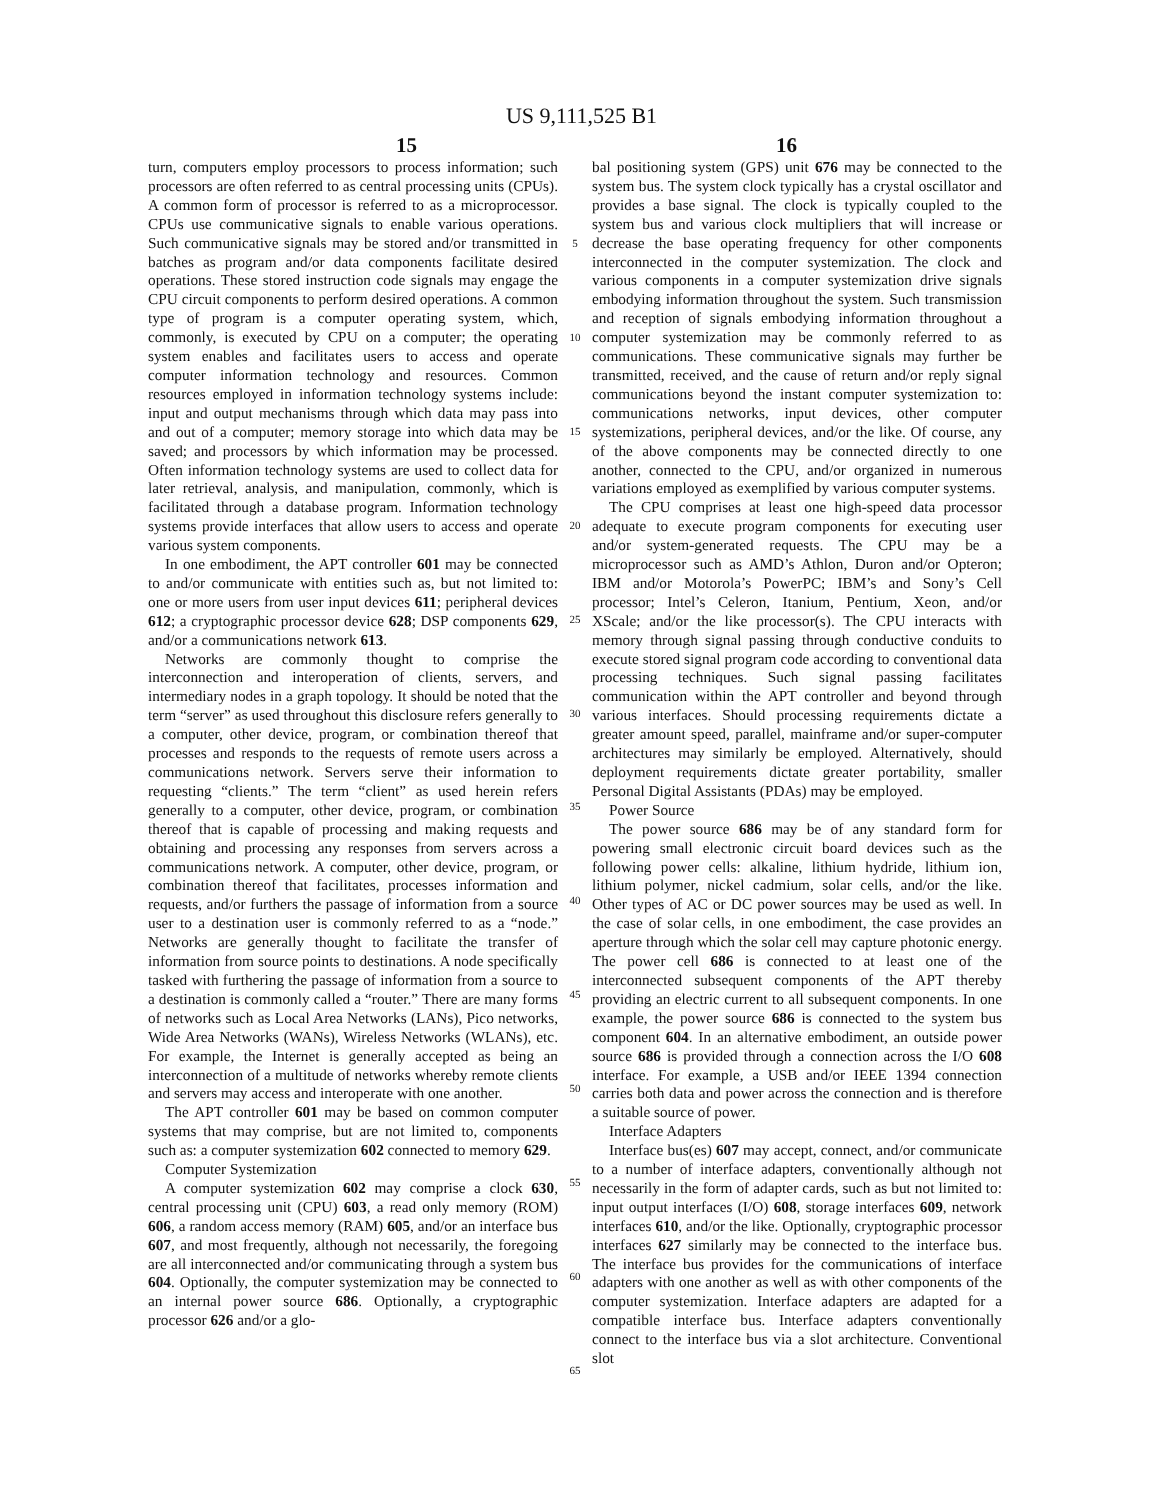US 9,111,525 B1
15 16
turn, computers employ processors to process information; such processors are often referred to as central processing units (CPUs). A common form of processor is referred to as a microprocessor. CPUs use communicative signals to enable various operations. Such communicative signals may be stored and/or transmitted in batches as program and/or data components facilitate desired operations. These stored instruction code signals may engage the CPU circuit components to perform desired operations. A common type of program is a computer operating system, which, commonly, is executed by CPU on a computer; the operating system enables and facilitates users to access and operate computer information technology and resources. Common resources employed in information technology systems include: input and output mechanisms through which data may pass into and out of a computer; memory storage into which data may be saved; and processors by which information may be processed. Often information technology systems are used to collect data for later retrieval, analysis, and manipulation, commonly, which is facilitated through a database program. Information technology systems provide interfaces that allow users to access and operate various system components.
In one embodiment, the APT controller 601 may be connected to and/or communicate with entities such as, but not limited to: one or more users from user input devices 611; peripheral devices 612; a cryptographic processor device 628; DSP components 629, and/or a communications network 613.
Networks are commonly thought to comprise the interconnection and interoperation of clients, servers, and intermediary nodes in a graph topology. It should be noted that the term “server” as used throughout this disclosure refers generally to a computer, other device, program, or combination thereof that processes and responds to the requests of remote users across a communications network. Servers serve their information to requesting “clients.” The term “client” as used herein refers generally to a computer, other device, program, or combination thereof that is capable of processing and making requests and obtaining and processing any responses from servers across a communications network. A computer, other device, program, or combination thereof that facilitates, processes information and requests, and/or furthers the passage of information from a source user to a destination user is commonly referred to as a “node.” Networks are generally thought to facilitate the transfer of information from source points to destinations. A node specifically tasked with furthering the passage of information from a source to a destination is commonly called a “router.” There are many forms of networks such as Local Area Networks (LANs), Pico networks, Wide Area Networks (WANs), Wireless Networks (WLANs), etc. For example, the Internet is generally accepted as being an interconnection of a multitude of networks whereby remote clients and servers may access and interoperate with one another.
The APT controller 601 may be based on common computer systems that may comprise, but are not limited to, components such as: a computer systemization 602 connected to memory 629.
Computer Systemization
A computer systemization 602 may comprise a clock 630, central processing unit (CPU) 603, a read only memory (ROM) 606, a random access memory (RAM) 605, and/or an interface bus 607, and most frequently, although not necessarily, the foregoing are all interconnected and/or communicating through a system bus 604. Optionally, the computer systemization may be connected to an internal power source 686. Optionally, a cryptographic processor 626 and/or a glo-
5
10
15
20
25
30
35
40
45
50
55
60
65
bal positioning system (GPS) unit 676 may be connected to the system bus. The system clock typically has a crystal oscillator and provides a base signal. The clock is typically coupled to the system bus and various clock multipliers that will increase or decrease the base operating frequency for other components interconnected in the computer systemization. The clock and various components in a computer systemization drive signals embodying information throughout the system. Such transmission and reception of signals embodying information throughout a computer systemization may be commonly referred to as communications. These communicative signals may further be transmitted, received, and the cause of return and/or reply signal communications beyond the instant computer systemization to: communications networks, input devices, other computer systemizations, peripheral devices, and/or the like. Of course, any of the above components may be connected directly to one another, connected to the CPU, and/or organized in numerous variations employed as exemplified by various computer systems.
The CPU comprises at least one high-speed data processor adequate to execute program components for executing user and/or system-generated requests. The CPU may be a microprocessor such as AMD’s Athlon, Duron and/or Opteron; IBM and/or Motorola’s PowerPC; IBM’s and Sony’s Cell processor; Intel’s Celeron, Itanium, Pentium, Xeon, and/or XScale; and/or the like processor(s). The CPU interacts with memory through signal passing through conductive conduits to execute stored signal program code according to conventional data processing techniques. Such signal passing facilitates communication within the APT controller and beyond through various interfaces. Should processing requirements dictate a greater amount speed, parallel, mainframe and/or super-computer architectures may similarly be employed. Alternatively, should deployment requirements dictate greater portability, smaller Personal Digital Assistants (PDAs) may be employed.
Power Source
The power source 686 may be of any standard form for powering small electronic circuit board devices such as the following power cells: alkaline, lithium hydride, lithium ion, lithium polymer, nickel cadmium, solar cells, and/or the like. Other types of AC or DC power sources may be used as well. In the case of solar cells, in one embodiment, the case provides an aperture through which the solar cell may capture photonic energy. The power cell 686 is connected to at least one of the interconnected subsequent components of the APT thereby providing an electric current to all subsequent components. In one example, the power source 686 is connected to the system bus component 604. In an alternative embodiment, an outside power source 686 is provided through a connection across the I/O 608 interface. For example, a USB and/or IEEE 1394 connection carries both data and power across the connection and is therefore a suitable source of power.
Interface Adapters
Interface bus(es) 607 may accept, connect, and/or communicate to a number of interface adapters, conventionally although not necessarily in the form of adapter cards, such as but not limited to: input output interfaces (I/O) 608, storage interfaces 609, network interfaces 610, and/or the like. Optionally, cryptographic processor interfaces 627 similarly may be connected to the interface bus. The interface bus provides for the communications of interface adapters with one another as well as with other components of the computer systemization. Interface adapters are adapted for a compatible interface bus. Interface adapters conventionally connect to the interface bus via a slot architecture. Conventional slot